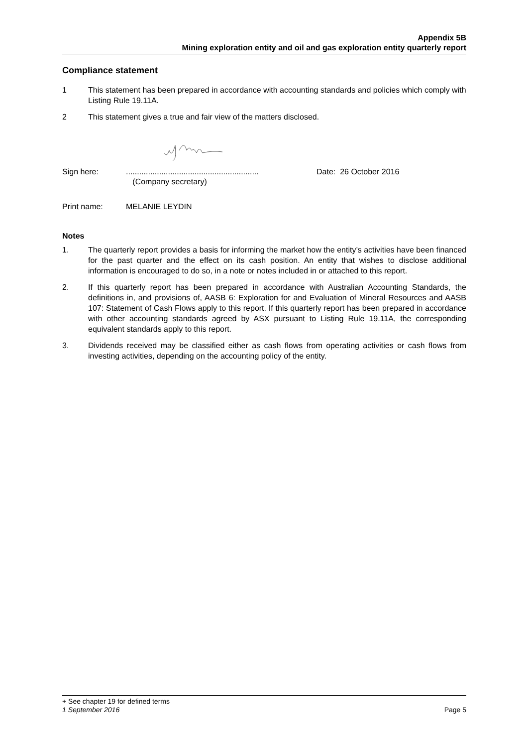Appendix 5B
Mining exploration entity and oil and gas exploration entity quarterly report
Compliance statement
1 This statement has been prepared in accordance with accounting standards and policies which comply with Listing Rule 19.11A.
2 This statement gives a true and fair view of the matters disclosed.
Sign here: ............................................................
(Company secretary)
Date: 26 October 2016
Print name: MELANIE LEYDIN
Notes
1. The quarterly report provides a basis for informing the market how the entity’s activities have been financed for the past quarter and the effect on its cash position. An entity that wishes to disclose additional information is encouraged to do so, in a note or notes included in or attached to this report.
2. If this quarterly report has been prepared in accordance with Australian Accounting Standards, the definitions in, and provisions of, AASB 6: Exploration for and Evaluation of Mineral Resources and AASB 107: Statement of Cash Flows apply to this report. If this quarterly report has been prepared in accordance with other accounting standards agreed by ASX pursuant to Listing Rule 19.11A, the corresponding equivalent standards apply to this report.
3. Dividends received may be classified either as cash flows from operating activities or cash flows from investing activities, depending on the accounting policy of the entity.
+ See chapter 19 for defined terms
1 September 2016 Page 5